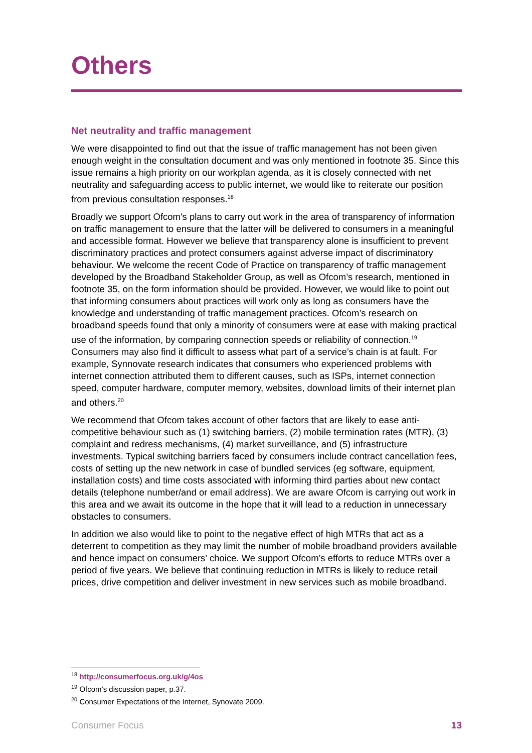Others
Net neutrality and traffic management
We were disappointed to find out that the issue of traffic management has not been given enough weight in the consultation document and was only mentioned in footnote 35. Since this issue remains a high priority on our workplan agenda, as it is closely connected with net neutrality and safeguarding access to public internet, we would like to reiterate our position from previous consultation responses.<sup>18</sup>
Broadly we support Ofcom's plans to carry out work in the area of transparency of information on traffic management to ensure that the latter will be delivered to consumers in a meaningful and accessible format. However we believe that transparency alone is insufficient to prevent discriminatory practices and protect consumers against adverse impact of discriminatory behaviour. We welcome the recent Code of Practice on transparency of traffic management developed by the Broadband Stakeholder Group, as well as Ofcom’s research, mentioned in footnote 35, on the form information should be provided. However, we would like to point out that informing consumers about practices will work only as long as consumers have the knowledge and understanding of traffic management practices. Ofcom’s research on broadband speeds found that only a minority of consumers were at ease with making practical use of the information, by comparing connection speeds or reliability of connection.<sup>19</sup> Consumers may also find it difficult to assess what part of a service’s chain is at fault. For example, Synnovate research indicates that consumers who experienced problems with internet connection attributed them to different causes, such as ISPs, internet connection speed, computer hardware, computer memory, websites, download limits of their internet plan and others.<sup>20</sup>
We recommend that Ofcom takes account of other factors that are likely to ease anti-competitive behaviour such as (1) switching barriers, (2) mobile termination rates (MTR), (3) complaint and redress mechanisms, (4) market surveillance, and (5) infrastructure investments. Typical switching barriers faced by consumers include contract cancellation fees, costs of setting up the new network in case of bundled services (eg software, equipment, installation costs) and time costs associated with informing third parties about new contact details (telephone number/and or email address). We are aware Ofcom is carrying out work in this area and we await its outcome in the hope that it will lead to a reduction in unnecessary obstacles to consumers.
In addition we also would like to point to the negative effect of high MTRs that act as a deterrent to competition as they may limit the number of mobile broadband providers available and hence impact on consumers’ choice. We support Ofcom’s efforts to reduce MTRs over a period of five years. We believe that continuing reduction in MTRs is likely to reduce retail prices, drive competition and deliver investment in new services such as mobile broadband.
<sup>18</sup> http://consumerfocus.org.uk/g/4os
<sup>19</sup> Ofcom’s discussion paper, p.37.
<sup>20</sup> Consumer Expectations of the Internet, Synovate 2009.
Consumer Focus 13